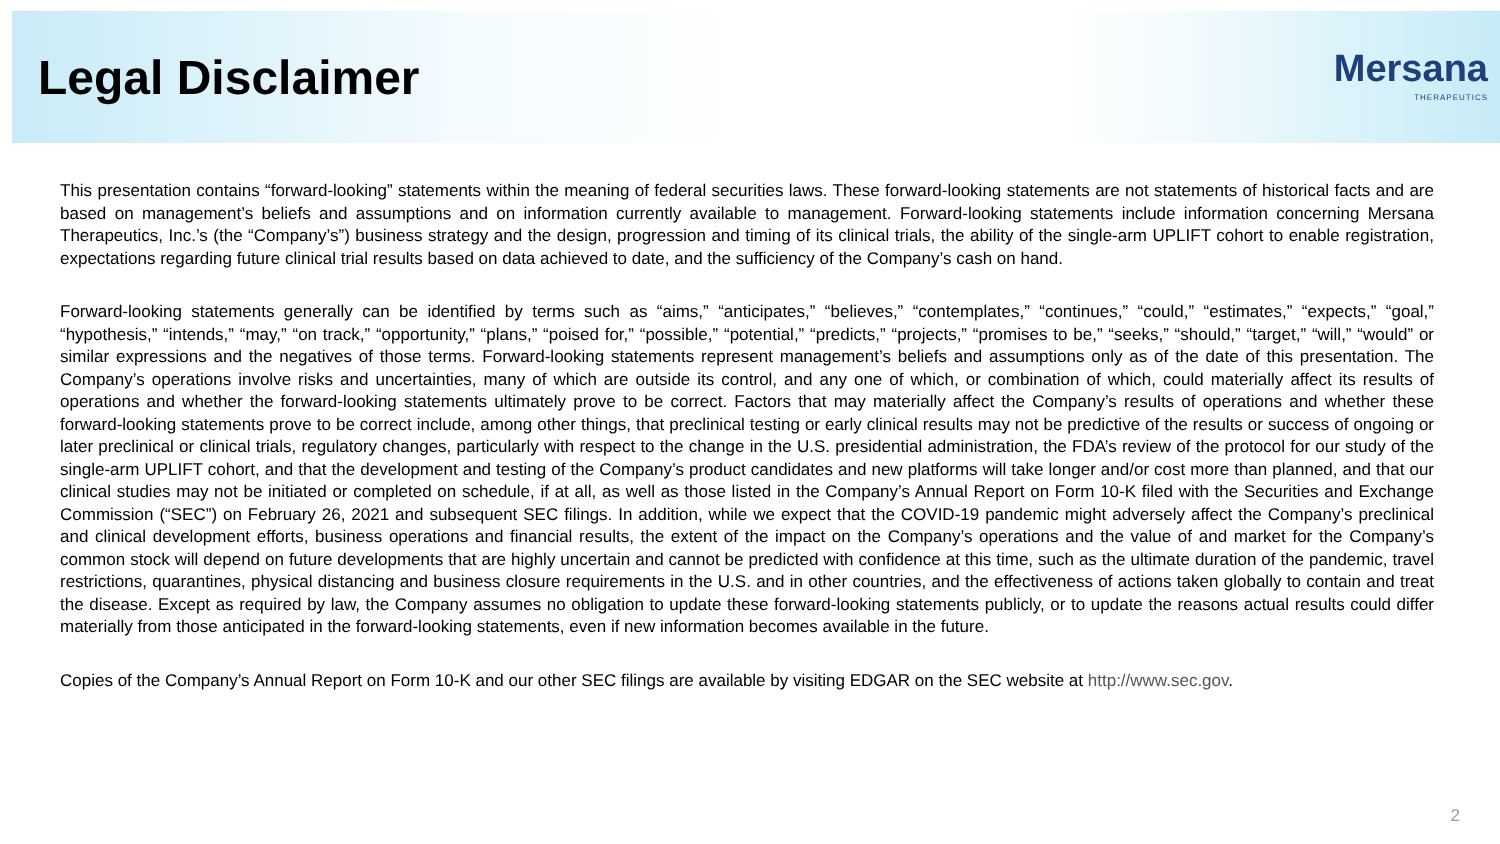Legal Disclaimer
Mersana
THERAPEUTICS
This presentation contains “forward-looking” statements within the meaning of federal securities laws. These forward-looking statements are not statements of historical facts and are based on management’s beliefs and assumptions and on information currently available to management. Forward-looking statements include information concerning Mersana Therapeutics, Inc.’s (the “Company’s”) business strategy and the design, progression and timing of its clinical trials, the ability of the single-arm UPLIFT cohort to enable registration, expectations regarding future clinical trial results based on data achieved to date, and the sufficiency of the Company’s cash on hand.
Forward-looking statements generally can be identified by terms such as “aims,” “anticipates,” “believes,” “contemplates,” “continues,” “could,” “estimates,” “expects,” “goal,” “hypothesis,” “intends,” “may,” “on track,” “opportunity,” “plans,” “poised for,” “possible,” “potential,” “predicts,” “projects,” “promises to be,” “seeks,” “should,” “target,” “will,” “would” or similar expressions and the negatives of those terms. Forward-looking statements represent management’s beliefs and assumptions only as of the date of this presentation. The Company’s operations involve risks and uncertainties, many of which are outside its control, and any one of which, or combination of which, could materially affect its results of operations and whether the forward-looking statements ultimately prove to be correct. Factors that may materially affect the Company’s results of operations and whether these forward-looking statements prove to be correct include, among other things, that preclinical testing or early clinical results may not be predictive of the results or success of ongoing or later preclinical or clinical trials, regulatory changes, particularly with respect to the change in the U.S. presidential administration, the FDA’s review of the protocol for our study of the single-arm UPLIFT cohort, and that the development and testing of the Company’s product candidates and new platforms will take longer and/or cost more than planned, and that our clinical studies may not be initiated or completed on schedule, if at all, as well as those listed in the Company’s Annual Report on Form 10-K filed with the Securities and Exchange Commission (“SEC”) on February 26, 2021 and subsequent SEC filings. In addition, while we expect that the COVID-19 pandemic might adversely affect the Company’s preclinical and clinical development efforts, business operations and financial results, the extent of the impact on the Company’s operations and the value of and market for the Company’s common stock will depend on future developments that are highly uncertain and cannot be predicted with confidence at this time, such as the ultimate duration of the pandemic, travel restrictions, quarantines, physical distancing and business closure requirements in the U.S. and in other countries, and the effectiveness of actions taken globally to contain and treat the disease. Except as required by law, the Company assumes no obligation to update these forward-looking statements publicly, or to update the reasons actual results could differ materially from those anticipated in the forward-looking statements, even if new information becomes available in the future.
Copies of the Company’s Annual Report on Form 10-K and our other SEC filings are available by visiting EDGAR on the SEC website at http://www.sec.gov.
2